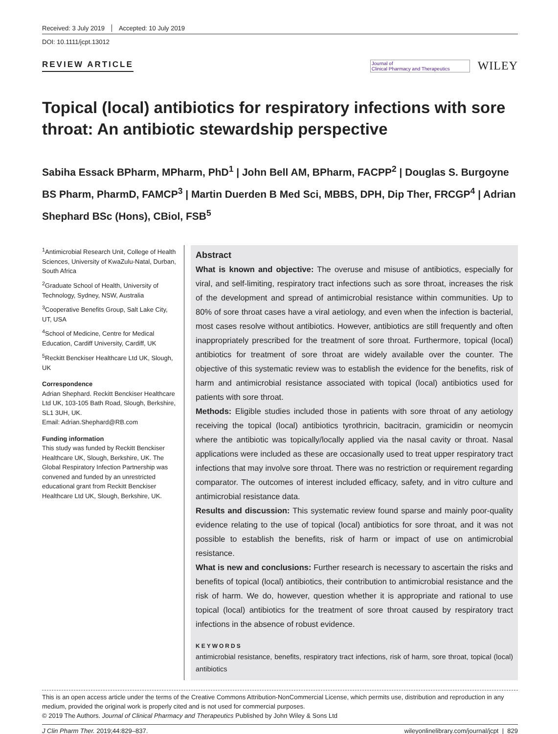Received: 3 July 2019 Accepted: 10 July 2019
DOI: 10.1111/jcpt.13012
REVIEW ARTICLE
Journal of
Clinical Pharmacy and Therapeutics
WILEY
Topical (local) antibiotics for respiratory infections with sore throat: An antibiotic stewardship perspective
Sabiha Essack BPharm, MPharm, PhD<sup>1</sup> | John Bell AM, BPharm, FACPP<sup>2</sup> | Douglas S. Burgoyne BS Pharm, PharmD, FAMCP<sup>3</sup> | Martin Duerden B Med Sci, MBBS, DPH, Dip Ther, FRCGP<sup>4</sup> | Adrian Shephard BSc (Hons), CBiol, FSB<sup>5</sup>
<sup>1</sup> Antimicrobial Research Unit, College of Health Sciences, University of KwaZulu-Natal, Durban, South Africa
<sup>2</sup> Graduate School of Health, University of Technology, Sydney, NSW, Australia
<sup>3</sup> Cooperative Benefits Group, Salt Lake City, UT, USA
<sup>4</sup> School of Medicine, Centre for Medical Education, Cardiff University, Cardiff, UK
<sup>5</sup> Reckitt Benckiser Healthcare Ltd UK, Slough, UK
Correspondence
Adrian Shephard. Reckitt Benckiser Healthcare Ltd UK, 103-105 Bath Road, Slough, Berkshire, SL1 3UH, UK.
Email: Adrian.Shephard@RB.com
Funding information
This study was funded by Reckitt Benckiser Healthcare UK, Slough, Berkshire, UK. The Global Respiratory Infection Partnership was convened and funded by an unrestricted educational grant from Reckitt Benckiser Healthcare Ltd UK, Slough, Berkshire, UK.
Abstract
What is known and objective: The overuse and misuse of antibiotics, especially for viral, and self-limiting, respiratory tract infections such as sore throat, increases the risk of the development and spread of antimicrobial resistance within communities. Up to 80% of sore throat cases have a viral aetiology, and even when the infection is bacterial, most cases resolve without antibiotics. However, antibiotics are still frequently and often inappropriately prescribed for the treatment of sore throat. Furthermore, topical (local) antibiotics for treatment of sore throat are widely available over the counter. The objective of this systematic review was to establish the evidence for the benefits, risk of harm and antimicrobial resistance associated with topical (local) antibiotics used for patients with sore throat.
Methods: Eligible studies included those in patients with sore throat of any aetiology receiving the topical (local) antibiotics tyrothricin, bacitracin, gramicidin or neomycin where the antibiotic was topically/locally applied via the nasal cavity or throat. Nasal applications were included as these are occasionally used to treat upper respiratory tract infections that may involve sore throat. There was no restriction or requirement regarding comparator. The outcomes of interest included efficacy, safety, and in vitro culture and antimicrobial resistance data.
Results and discussion: This systematic review found sparse and mainly poor-quality evidence relating to the use of topical (local) antibiotics for sore throat, and it was not possible to establish the benefits, risk of harm or impact of use on antimicrobial resistance.
What is new and conclusions: Further research is necessary to ascertain the risks and benefits of topical (local) antibiotics, their contribution to antimicrobial resistance and the risk of harm. We do, however, question whether it is appropriate and rational to use topical (local) antibiotics for the treatment of sore throat caused by respiratory tract infections in the absence of robust evidence.
KEYWORDS
antimicrobial resistance, benefits, respiratory tract infections, risk of harm, sore throat, topical (local) antibiotics
This is an open access article under the terms of the Creative Commons Attribution-NonCommercial License, which permits use, distribution and reproduction in any medium, provided the original work is properly cited and is not used for commercial purposes.
© 2019 The Authors. Journal of Clinical Pharmacy and Therapeutics Published by John Wiley & Sons Ltd
J Clin Pharm Ther. 2019;44:829–837. wileyonlinelibrary.com/journal/jcpt | 829